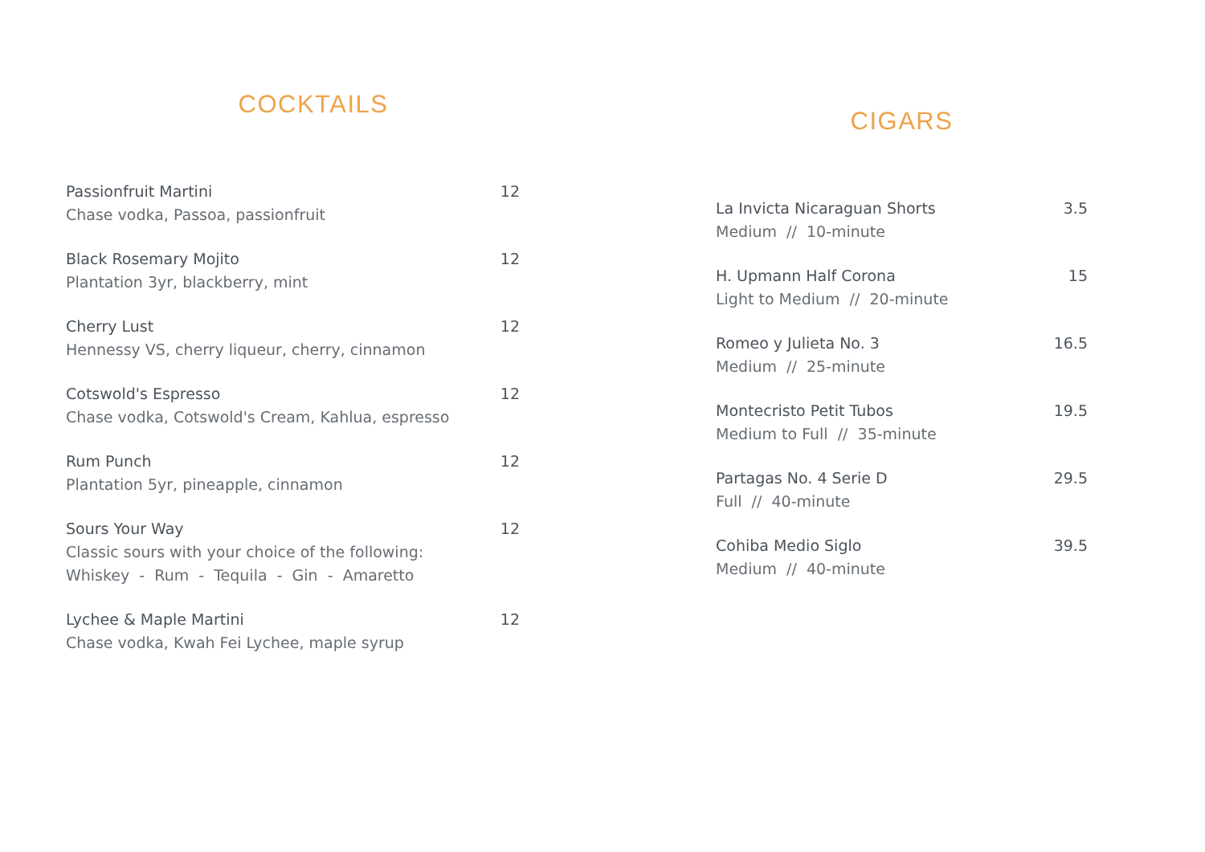COCKTAILS
Passionfruit Martini
Chase vodka, Passoa, passionfruit
12
Black Rosemary Mojito
Plantation 3yr, blackberry, mint
12
Cherry Lust
Hennessy VS, cherry liqueur, cherry, cinnamon
12
Cotswold's Espresso
Chase vodka, Cotswold's Cream, Kahlua, espresso
12
Rum Punch
Plantation 5yr, pineapple, cinnamon
12
Sours Your Way
Classic sours with your choice of the following:
Whiskey - Rum - Tequila - Gin - Amaretto
12
Lychee & Maple Martini
Chase vodka, Kwah Fei Lychee, maple syrup
12
CIGARS
La Invicta Nicaraguan Shorts
Medium // 10-minute
3.5
H. Upmann Half Corona
Light to Medium // 20-minute
15
Romeo y Julieta No. 3
Medium // 25-minute
16.5
Montecristo Petit Tubos
Medium to Full // 35-minute
19.5
Partagas No. 4 Serie D
Full // 40-minute
29.5
Cohiba Medio Siglo
Medium // 40-minute
39.5